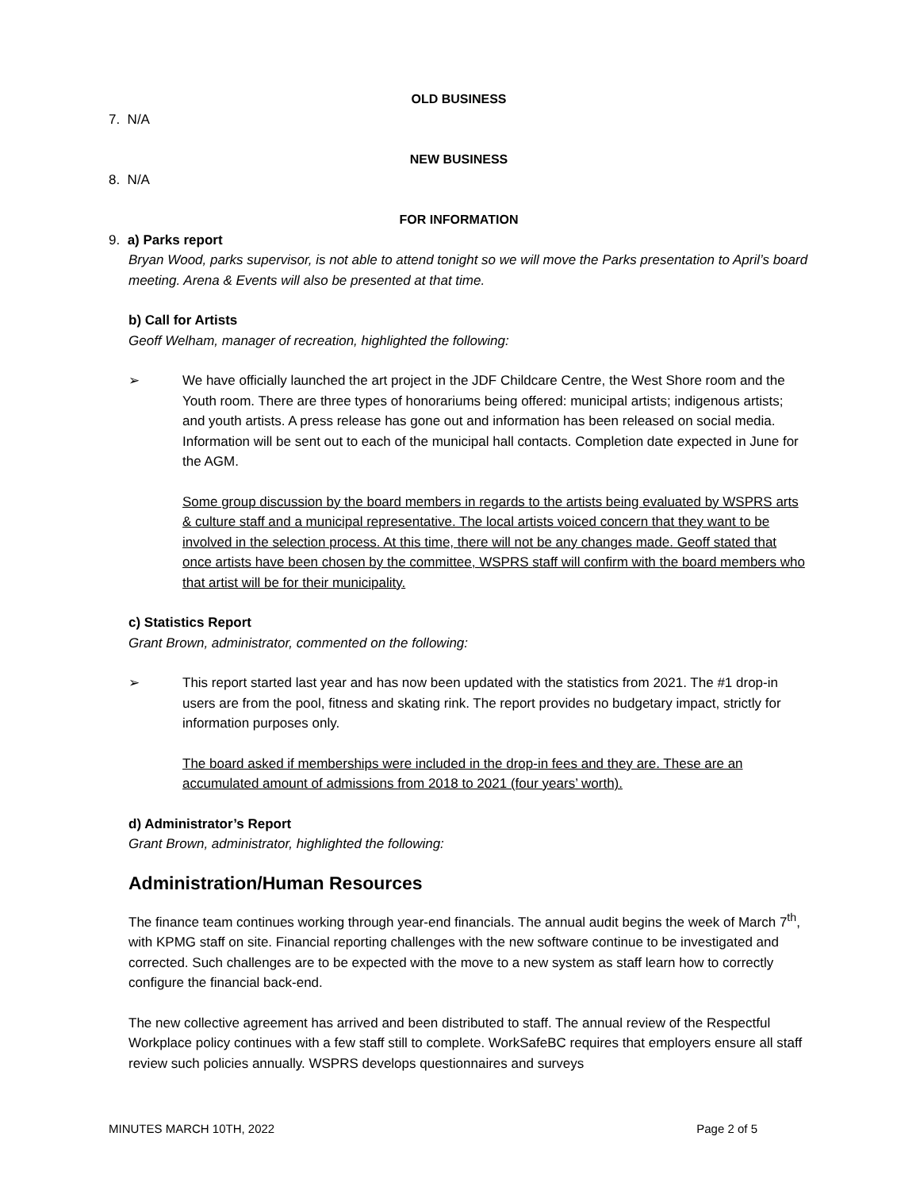OLD BUSINESS
7. N/A
NEW BUSINESS
8. N/A
FOR INFORMATION
9. a) Parks report
Bryan Wood, parks supervisor, is not able to attend tonight so we will move the Parks presentation to April’s board meeting. Arena & Events will also be presented at that time.
b) Call for Artists
Geoff Welham, manager of recreation, highlighted the following:
➢ We have officially launched the art project in the JDF Childcare Centre, the West Shore room and the Youth room. There are three types of honorariums being offered: municipal artists; indigenous artists; and youth artists. A press release has gone out and information has been released on social media. Information will be sent out to each of the municipal hall contacts. Completion date expected in June for the AGM.
Some group discussion by the board members in regards to the artists being evaluated by WSPRS arts & culture staff and a municipal representative. The local artists voiced concern that they want to be involved in the selection process. At this time, there will not be any changes made. Geoff stated that once artists have been chosen by the committee, WSPRS staff will confirm with the board members who that artist will be for their municipality.
c) Statistics Report
Grant Brown, administrator, commented on the following:
➢ This report started last year and has now been updated with the statistics from 2021. The #1 drop-in users are from the pool, fitness and skating rink. The report provides no budgetary impact, strictly for information purposes only.
The board asked if memberships were included in the drop-in fees and they are. These are an accumulated amount of admissions from 2018 to 2021 (four years’ worth).
d) Administrator’s Report
Grant Brown, administrator, highlighted the following:
Administration/Human Resources
The finance team continues working through year-end financials. The annual audit begins the week of March 7<sup>th</sup>, with KPMG staff on site. Financial reporting challenges with the new software continue to be investigated and corrected. Such challenges are to be expected with the move to a new system as staff learn how to correctly configure the financial back-end.
The new collective agreement has arrived and been distributed to staff. The annual review of the Respectful Workplace policy continues with a few staff still to complete. WorkSafeBC requires that employers ensure all staff review such policies annually. WSPRS develops questionnaires and surveys
MINUTES MARCH 10TH, 2022 Page 2 of 5